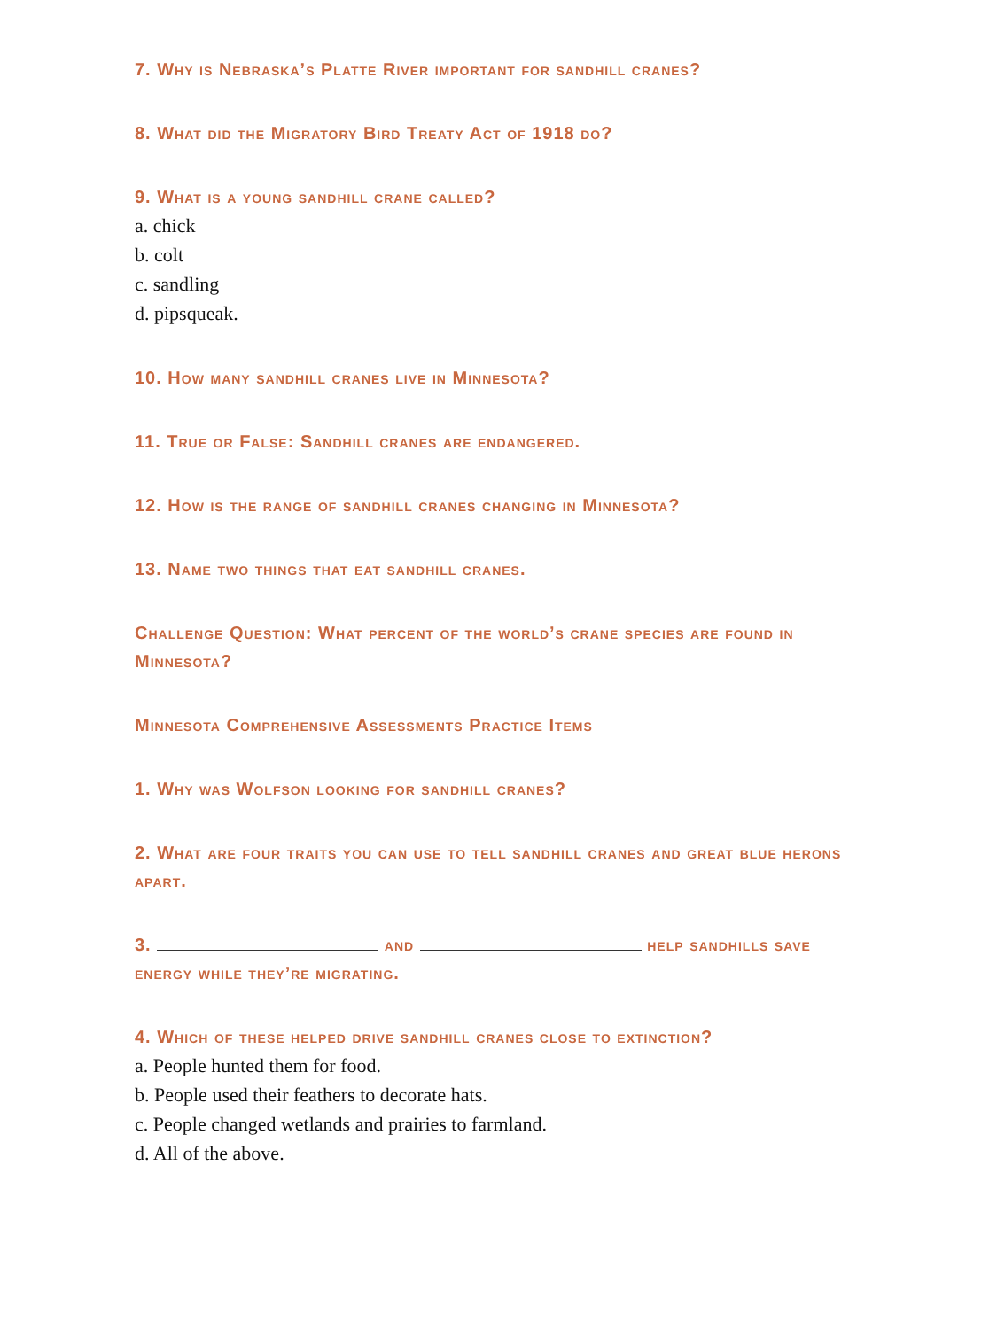7. Why is Nebraska’s Platte River important for sandhill cranes?
8. What did the Migratory Bird Treaty Act of 1918 do?
9. What is a young sandhill crane called?
a. chick
b. colt
c. sandling
d. pipsqueak.
10. How many sandhill cranes live in Minnesota?
11. True or False: Sandhill cranes are endangered.
12. How is the range of sandhill cranes changing in Minnesota?
13. Name two things that eat sandhill cranes.
Challenge Question: What percent of the world’s crane species are found in Minnesota?
Minnesota Comprehensive Assessments Practice Items
1. Why was Wolfson looking for sandhill cranes?
2. What are four traits you can use to tell sandhill cranes and great blue herons apart.
3. and help sandhills save energy while they’re migrating.
4. Which of these helped drive sandhill cranes close to extinction?
a. People hunted them for food.
b. People used their feathers to decorate hats.
c. People changed wetlands and prairies to farmland.
d. All of the above.